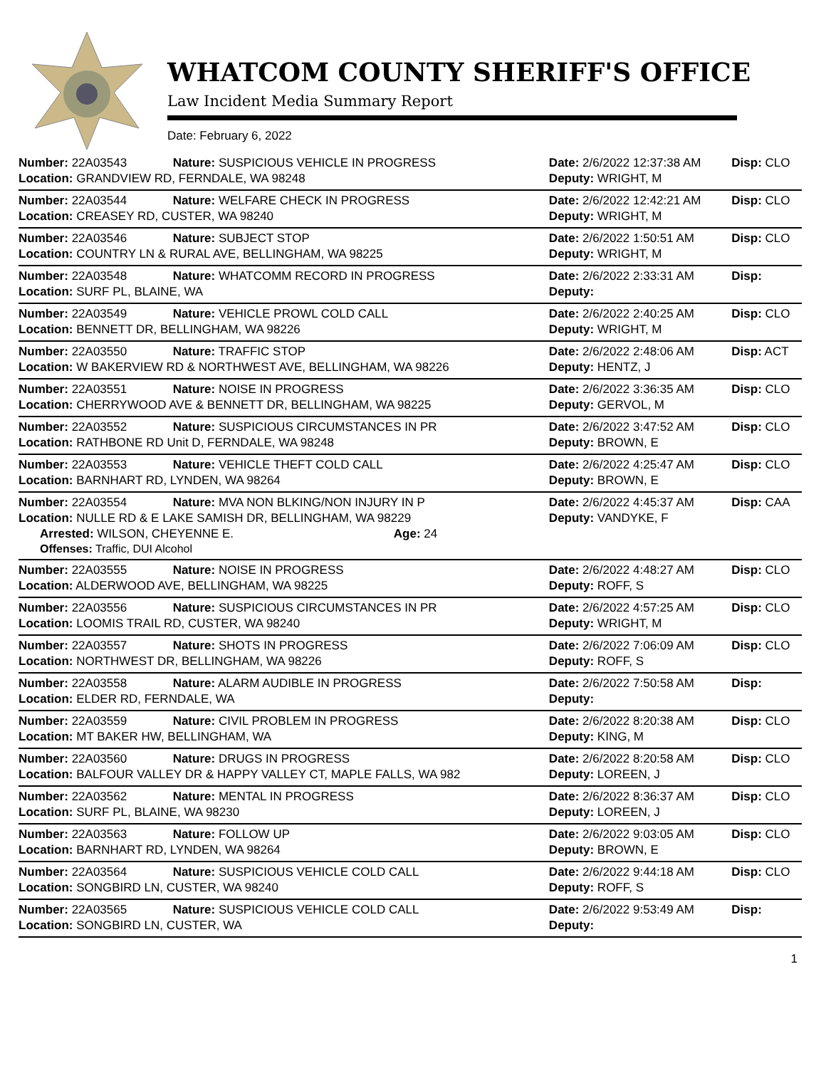WHATCOM COUNTY SHERIFF'S OFFICE
Law Incident Media Summary Report
Date: February 6, 2022
| Number: 22A03543 | Nature: SUSPICIOUS VEHICLE IN PROGRESS | Date: 2/6/2022 12:37:38 AM | Disp: CLO |
| Location: GRANDVIEW RD, FERNDALE, WA 98248 | | Deputy: WRIGHT, M | |
| Number: 22A03544 | Nature: WELFARE CHECK IN PROGRESS | Date: 2/6/2022 12:42:21 AM | Disp: CLO |
| Location: CREASEY RD, CUSTER, WA 98240 | | Deputy: WRIGHT, M | |
| Number: 22A03546 | Nature: SUBJECT STOP | Date: 2/6/2022 1:50:51 AM | Disp: CLO |
| Location: COUNTRY LN & RURAL AVE, BELLINGHAM, WA 98225 | | Deputy: WRIGHT, M | |
| Number: 22A03548 | Nature: WHATCOMM RECORD IN PROGRESS | Date: 2/6/2022 2:33:31 AM | Disp: |
| Location: SURF PL, BLAINE, WA | | Deputy: | |
| Number: 22A03549 | Nature: VEHICLE PROWL COLD CALL | Date: 2/6/2022 2:40:25 AM | Disp: CLO |
| Location: BENNETT DR, BELLINGHAM, WA 98226 | | Deputy: WRIGHT, M | |
| Number: 22A03550 | Nature: TRAFFIC STOP | Date: 2/6/2022 2:48:06 AM | Disp: ACT |
| Location: W BAKERVIEW RD & NORTHWEST AVE, BELLINGHAM, WA 98226 | | Deputy: HENTZ, J | |
| Number: 22A03551 | Nature: NOISE IN PROGRESS | Date: 2/6/2022 3:36:35 AM | Disp: CLO |
| Location: CHERRYWOOD AVE & BENNETT DR, BELLINGHAM, WA 98225 | | Deputy: GERVOL, M | |
| Number: 22A03552 | Nature: SUSPICIOUS CIRCUMSTANCES IN PR | Date: 2/6/2022 3:47:52 AM | Disp: CLO |
| Location: RATHBONE RD Unit D, FERNDALE, WA 98248 | | Deputy: BROWN, E | |
| Number: 22A03553 | Nature: VEHICLE THEFT COLD CALL | Date: 2/6/2022 4:25:47 AM | Disp: CLO |
| Location: BARNHART RD, LYNDEN, WA 98264 | | Deputy: BROWN, E | |
| Number: 22A03554 | Nature: MVA NON BLKING/NON INJURY IN P | Date: 2/6/2022 4:45:37 AM | Disp: CAA |
| Location: NULLE RD & E LAKE SAMISH DR, BELLINGHAM, WA 98229 | | Deputy: VANDYKE, F | |
| Arrested: WILSON, CHEYENNE E. Age: 24 | | | |
| Offenses: Traffic, DUI Alcohol | | | |
| Number: 22A03555 | Nature: NOISE IN PROGRESS | Date: 2/6/2022 4:48:27 AM | Disp: CLO |
| Location: ALDERWOOD AVE, BELLINGHAM, WA 98225 | | Deputy: ROFF, S | |
| Number: 22A03556 | Nature: SUSPICIOUS CIRCUMSTANCES IN PR | Date: 2/6/2022 4:57:25 AM | Disp: CLO |
| Location: LOOMIS TRAIL RD, CUSTER, WA 98240 | | Deputy: WRIGHT, M | |
| Number: 22A03557 | Nature: SHOTS IN PROGRESS | Date: 2/6/2022 7:06:09 AM | Disp: CLO |
| Location: NORTHWEST DR, BELLINGHAM, WA 98226 | | Deputy: ROFF, S | |
| Number: 22A03558 | Nature: ALARM AUDIBLE IN PROGRESS | Date: 2/6/2022 7:50:58 AM | Disp: |
| Location: ELDER RD, FERNDALE, WA | | Deputy: | |
| Number: 22A03559 | Nature: CIVIL PROBLEM IN PROGRESS | Date: 2/6/2022 8:20:38 AM | Disp: CLO |
| Location: MT BAKER HW, BELLINGHAM, WA | | Deputy: KING, M | |
| Number: 22A03560 | Nature: DRUGS IN PROGRESS | Date: 2/6/2022 8:20:58 AM | Disp: CLO |
| Location: BALFOUR VALLEY DR & HAPPY VALLEY CT, MAPLE FALLS, WA 982 | | Deputy: LOREEN, J | |
| Number: 22A03562 | Nature: MENTAL IN PROGRESS | Date: 2/6/2022 8:36:37 AM | Disp: CLO |
| Location: SURF PL, BLAINE, WA 98230 | | Deputy: LOREEN, J | |
| Number: 22A03563 | Nature: FOLLOW UP | Date: 2/6/2022 9:03:05 AM | Disp: CLO |
| Location: BARNHART RD, LYNDEN, WA 98264 | | Deputy: BROWN, E | |
| Number: 22A03564 | Nature: SUSPICIOUS VEHICLE COLD CALL | Date: 2/6/2022 9:44:18 AM | Disp: CLO |
| Location: SONGBIRD LN, CUSTER, WA 98240 | | Deputy: ROFF, S | |
| Number: 22A03565 | Nature: SUSPICIOUS VEHICLE COLD CALL | Date: 2/6/2022 9:53:49 AM | Disp: |
| Location: SONGBIRD LN, CUSTER, WA | | Deputy: | |
1